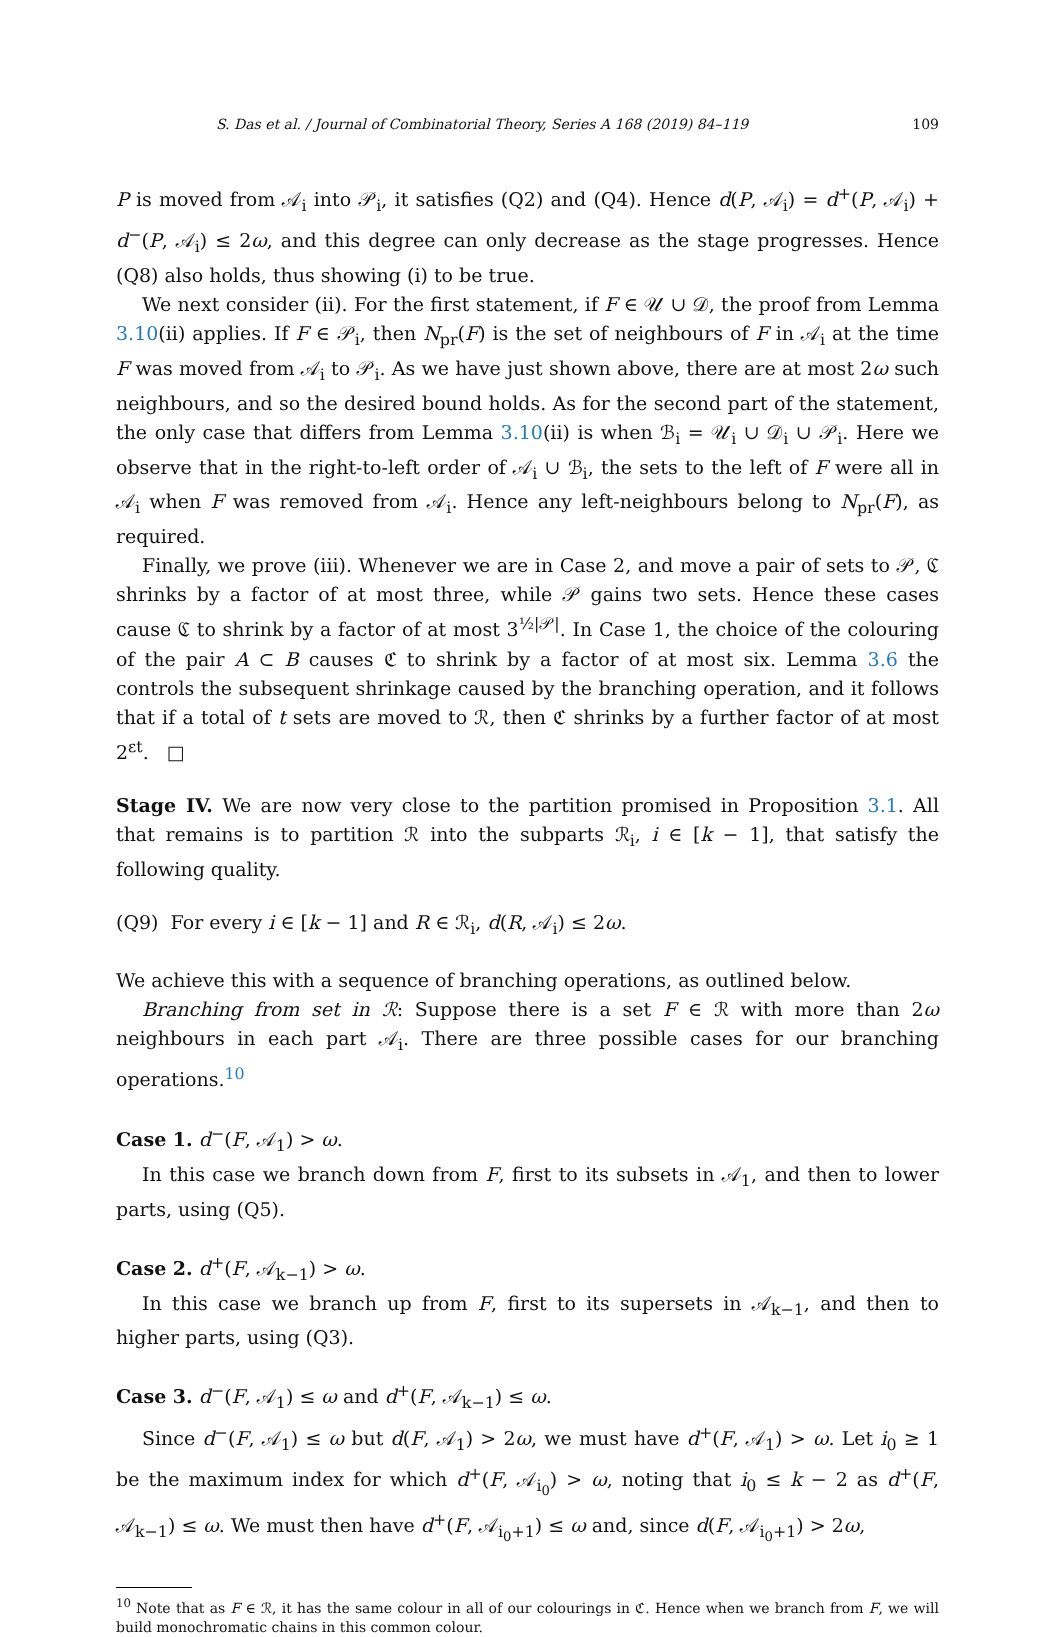S. Das et al. / Journal of Combinatorial Theory, Series A 168 (2019) 84–119 109
P is moved from 𝒜<sub>i</sub> into 𝒫<sub>i</sub>, it satisfies (Q2) and (Q4). Hence d(P, 𝒜<sub>i</sub>) = d<sup>+</sup>(P, 𝒜<sub>i</sub>) + d<sup>−</sup>(P, 𝒜<sub>i</sub>) ≤ 2ω, and this degree can only decrease as the stage progresses. Hence (Q8) also holds, thus showing (i) to be true.
We next consider (ii). For the first statement, if F ∈ 𝒰 ∪ 𝒟, the proof from Lemma 3.10(ii) applies. If F ∈ 𝒫<sub>i</sub>, then N<sub>pr</sub>(F) is the set of neighbours of F in 𝒜<sub>i</sub> at the time F was moved from 𝒜<sub>i</sub> to 𝒫<sub>i</sub>. As we have just shown above, there are at most 2ω such neighbours, and so the desired bound holds. As for the second part of the statement, the only case that differs from Lemma 3.10(ii) is when ℬ<sub>i</sub> = 𝒰<sub>i</sub> ∪ 𝒟<sub>i</sub> ∪ 𝒫<sub>i</sub>. Here we observe that in the right-to-left order of 𝒜<sub>i</sub> ∪ ℬ<sub>i</sub>, the sets to the left of F were all in 𝒜<sub>i</sub> when F was removed from 𝒜<sub>i</sub>. Hence any left-neighbours belong to N<sub>pr</sub>(F), as required.
Finally, we prove (iii). Whenever we are in Case 2, and move a pair of sets to 𝒫, ℭ shrinks by a factor of at most three, while 𝒫 gains two sets. Hence these cases cause ℭ to shrink by a factor of at most 3<sup>½|𝒫|</sup>. In Case 1, the choice of the colouring of the pair A ⊂ B causes ℭ to shrink by a factor of at most six. Lemma 3.6 the controls the subsequent shrinkage caused by the branching operation, and it follows that if a total of t sets are moved to ℛ, then ℭ shrinks by a further factor of at most 2<sup>εt</sup>. □
Stage IV. We are now very close to the partition promised in Proposition 3.1. All that remains is to partition ℛ into the subparts ℛ<sub>i</sub>, i ∈ [k − 1], that satisfy the following quality.
(Q9) For every i ∈ [k − 1] and R ∈ ℛ<sub>i</sub>, d(R, 𝒜<sub>i</sub>) ≤ 2ω.
We achieve this with a sequence of branching operations, as outlined below.
Branching from set in ℛ: Suppose there is a set F ∈ ℛ with more than 2ω neighbours in each part 𝒜<sub>i</sub>. There are three possible cases for our branching operations.<sup>10</sup>
Case 1. d<sup>−</sup>(F, 𝒜<sub>1</sub>) > ω.
In this case we branch down from F, first to its subsets in 𝒜<sub>1</sub>, and then to lower parts, using (Q5).
Case 2. d<sup>+</sup>(F, 𝒜<sub>k−1</sub>) > ω.
In this case we branch up from F, first to its supersets in 𝒜<sub>k−1</sub>, and then to higher parts, using (Q3).
Case 3. d<sup>−</sup>(F, 𝒜<sub>1</sub>) ≤ ω and d<sup>+</sup>(F, 𝒜<sub>k−1</sub>) ≤ ω.
Since d<sup>−</sup>(F, 𝒜<sub>1</sub>) ≤ ω but d(F, 𝒜<sub>1</sub>) > 2ω, we must have d<sup>+</sup>(F, 𝒜<sub>1</sub>) > ω. Let i<sub>0</sub> ≥ 1 be the maximum index for which d<sup>+</sup>(F, 𝒜<sub>i<sub>0</sub></sub>) > ω, noting that i<sub>0</sub> ≤ k − 2 as d<sup>+</sup>(F, 𝒜<sub>k−1</sub>) ≤ ω. We must then have d<sup>+</sup>(F, 𝒜<sub>i<sub>0</sub>+1</sub>) ≤ ω and, since d(F, 𝒜<sub>i<sub>0</sub>+1</sub>) > 2ω,
<sup>10</sup> Note that as F ∈ ℛ, it has the same colour in all of our colourings in ℭ. Hence when we branch from F, we will build monochromatic chains in this common colour.